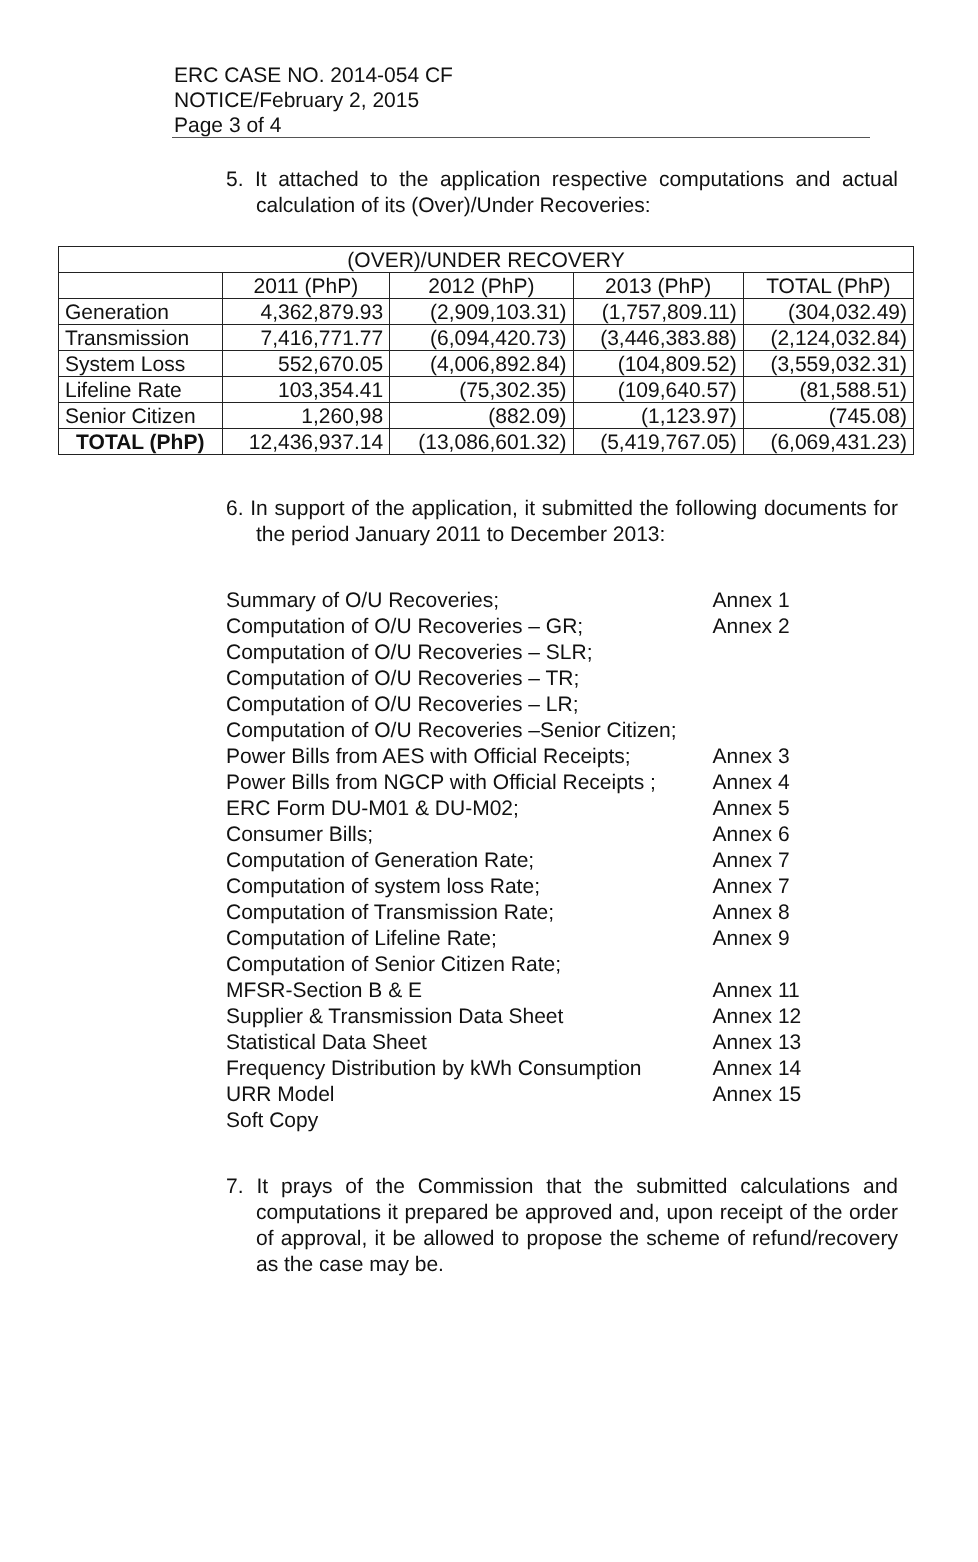ERC CASE NO. 2014-054 CF
NOTICE/February 2, 2015
Page 3 of 4
5. It attached to the application respective computations and actual calculation of its (Over)/Under Recoveries:
| (OVER)/UNDER RECOVERY | | | | |
| --- | --- | --- | --- | --- |
| | 2011 (PhP) | 2012 (PhP) | 2013 (PhP) | TOTAL (PhP) |
| Generation | 4,362,879.93 | (2,909,103.31) | (1,757,809.11) | (304,032.49) |
| Transmission | 7,416,771.77 | (6,094,420.73) | (3,446,383.88) | (2,124,032.84) |
| System Loss | 552,670.05 | (4,006,892.84) | (104,809.52) | (3,559,032.31) |
| Lifeline Rate | 103,354.41 | (75,302.35) | (109,640.57) | (81,588.51) |
| Senior Citizen | 1,260,98 | (882.09) | (1,123.97) | (745.08) |
| TOTAL (PhP) | 12,436,937.14 | (13,086,601.32) | (5,419,767.05) | (6,069,431.23) |
6. In support of the application, it submitted the following documents for the period January 2011 to December 2013:
| Summary of O/U Recoveries; | Annex 1 |
| Computation of O/U Recoveries – GR; | Annex 2 |
| Computation of O/U Recoveries – SLR; | |
| Computation of O/U Recoveries – TR; | |
| Computation of O/U Recoveries – LR; | |
| Computation of O/U Recoveries –Senior Citizen; | |
| Power Bills from AES with Official Receipts; | Annex 3 |
| Power Bills from NGCP with Official Receipts ; | Annex 4 |
| ERC Form DU-M01 & DU-M02; | Annex 5 |
| Consumer Bills; | Annex 6 |
| Computation of Generation Rate; | Annex 7 |
| Computation of system loss Rate; | Annex 7 |
| Computation of Transmission Rate; | Annex 8 |
| Computation of Lifeline Rate; | Annex 9 |
| Computation of Senior Citizen Rate; | |
| MFSR-Section B & E | Annex 11 |
| Supplier & Transmission Data Sheet | Annex 12 |
| Statistical Data Sheet | Annex 13 |
| Frequency Distribution by kWh Consumption | Annex 14 |
| URR Model | Annex 15 |
| Soft Copy | |
7. It prays of the Commission that the submitted calculations and computations it prepared be approved and, upon receipt of the order of approval, it be allowed to propose the scheme of refund/recovery as the case may be.